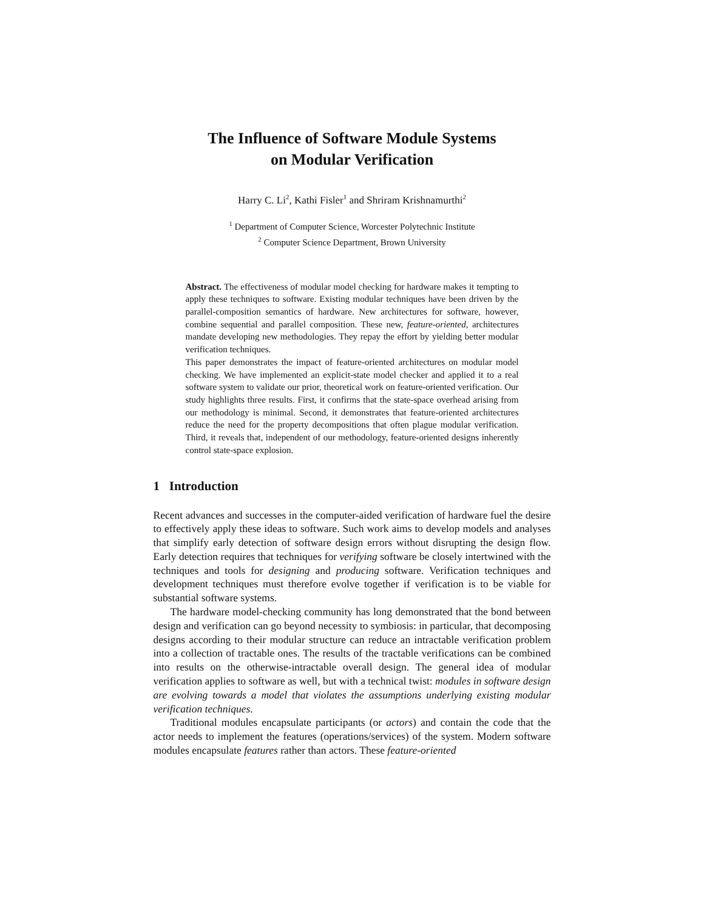The Influence of Software Module Systems
on Modular Verification
Harry C. Li<sup>2</sup>, Kathi Fisler<sup>1</sup> and Shriram Krishnamurthi<sup>2</sup>
<sup>1</sup> Department of Computer Science, Worcester Polytechnic Institute
<sup>2</sup> Computer Science Department, Brown University
Abstract. The effectiveness of modular model checking for hardware makes it tempting to apply these techniques to software. Existing modular techniques have been driven by the parallel-composition semantics of hardware. New architectures for software, however, combine sequential and parallel composition. These new, feature-oriented, architectures mandate developing new methodologies. They repay the effort by yielding better modular verification techniques.
This paper demonstrates the impact of feature-oriented architectures on modular model checking. We have implemented an explicit-state model checker and applied it to a real software system to validate our prior, theoretical work on feature-oriented verification. Our study highlights three results. First, it confirms that the state-space overhead arising from our methodology is minimal. Second, it demonstrates that feature-oriented architectures reduce the need for the property decompositions that often plague modular verification. Third, it reveals that, independent of our methodology, feature-oriented designs inherently control state-space explosion.
1 Introduction
Recent advances and successes in the computer-aided verification of hardware fuel the desire to effectively apply these ideas to software. Such work aims to develop models and analyses that simplify early detection of software design errors without disrupting the design flow. Early detection requires that techniques for verifying software be closely intertwined with the techniques and tools for designing and producing software. Verification techniques and development techniques must therefore evolve together if verification is to be viable for substantial software systems.
The hardware model-checking community has long demonstrated that the bond between design and verification can go beyond necessity to symbiosis: in particular, that decomposing designs according to their modular structure can reduce an intractable verification problem into a collection of tractable ones. The results of the tractable verifications can be combined into results on the otherwise-intractable overall design. The general idea of modular verification applies to software as well, but with a technical twist: modules in software design are evolving towards a model that violates the assumptions underlying existing modular verification techniques.
Traditional modules encapsulate participants (or actors) and contain the code that the actor needs to implement the features (operations/services) of the system. Modern software modules encapsulate features rather than actors. These feature-oriented